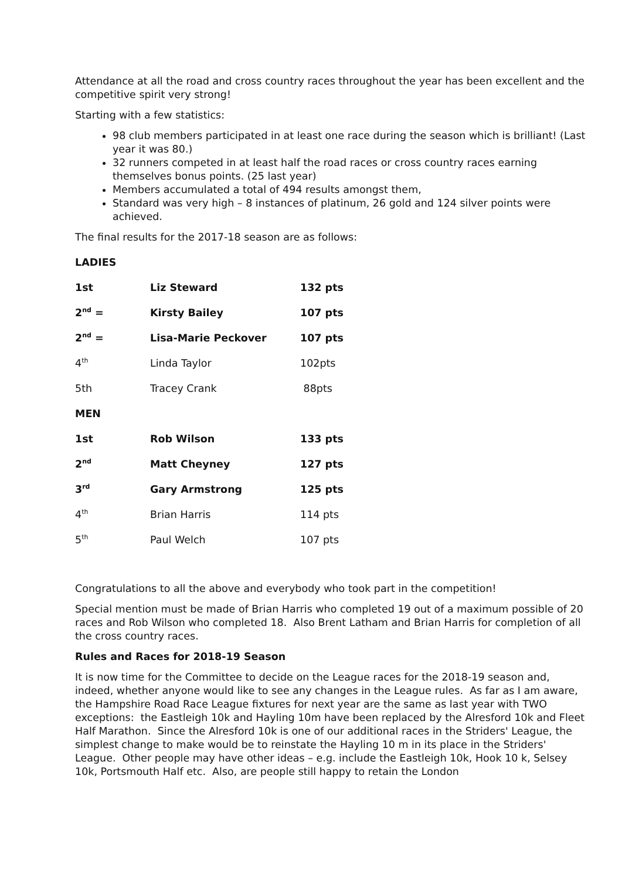Attendance at all the road and cross country races throughout the year has been excellent and the competitive spirit very strong!
Starting with a few statistics:
98 club members participated in at least one race during the season which is brilliant! (Last year it was 80.)
32 runners competed in at least half the road races or cross country races earning themselves bonus points. (25 last year)
Members accumulated a total of 494 results amongst them,
Standard was very high – 8 instances of platinum, 26 gold and 124 silver points were achieved.
The final results for the 2017-18 season are as follows:
LADIES
| 1st | Liz Steward | 132 pts |
| 2<sup>nd</sup> = | Kirsty Bailey | 107 pts |
| 2<sup>nd</sup> = | Lisa-Marie Peckover | 107 pts |
| 4<sup>th</sup> | Linda Taylor | 102pts |
| 5th | Tracey Crank | 88pts |
| MEN | | |
| 1st | Rob Wilson | 133 pts |
| 2<sup>nd</sup> | Matt Cheyney | 127 pts |
| 3<sup>rd</sup> | Gary Armstrong | 125 pts |
| 4<sup>th</sup> | Brian Harris | 114 pts |
| 5<sup>th</sup> | Paul Welch | 107 pts |
Congratulations to all the above and everybody who took part in the competition!
Special mention must be made of Brian Harris who completed 19 out of a maximum possible of 20 races and Rob Wilson who completed 18. Also Brent Latham and Brian Harris for completion of all the cross country races.
Rules and Races for 2018-19 Season
It is now time for the Committee to decide on the League races for the 2018-19 season and, indeed, whether anyone would like to see any changes in the League rules. As far as I am aware, the Hampshire Road Race League fixtures for next year are the same as last year with TWO exceptions: the Eastleigh 10k and Hayling 10m have been replaced by the Alresford 10k and Fleet Half Marathon. Since the Alresford 10k is one of our additional races in the Striders' League, the simplest change to make would be to reinstate the Hayling 10 m in its place in the Striders' League. Other people may have other ideas – e.g. include the Eastleigh 10k, Hook 10 k, Selsey 10k, Portsmouth Half etc. Also, are people still happy to retain the London